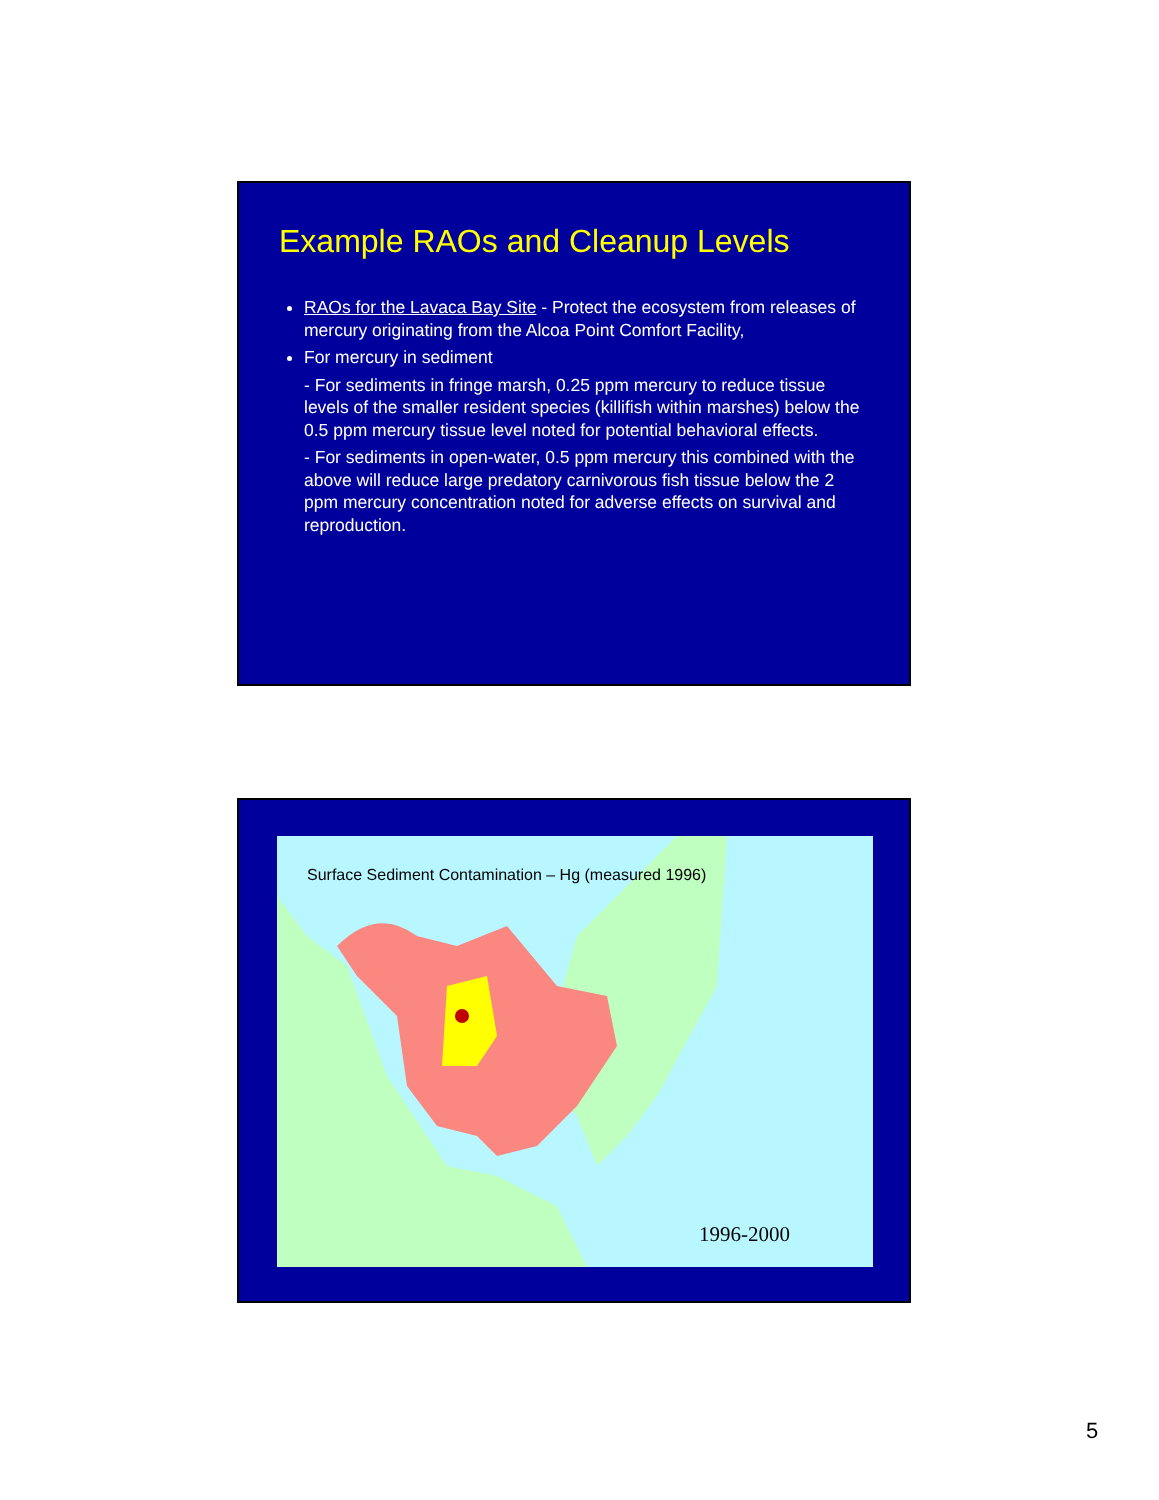Example RAOs and Cleanup Levels
RAOs for the Lavaca Bay Site - Protect the ecosystem from releases of mercury originating from the Alcoa Point Comfort Facility,
For mercury in sediment
- For sediments in fringe marsh, 0.25 ppm mercury to reduce tissue levels of the smaller resident species (killifish within marshes) below the 0.5 ppm mercury tissue level noted for potential behavioral effects.
- For sediments in open-water, 0.5 ppm mercury this combined with the above will reduce large predatory carnivorous fish tissue below the 2 ppm mercury concentration noted for adverse effects on survival and reproduction.
Surface Sediment Contamination – Hg (measured 1996)
1996-2000
5